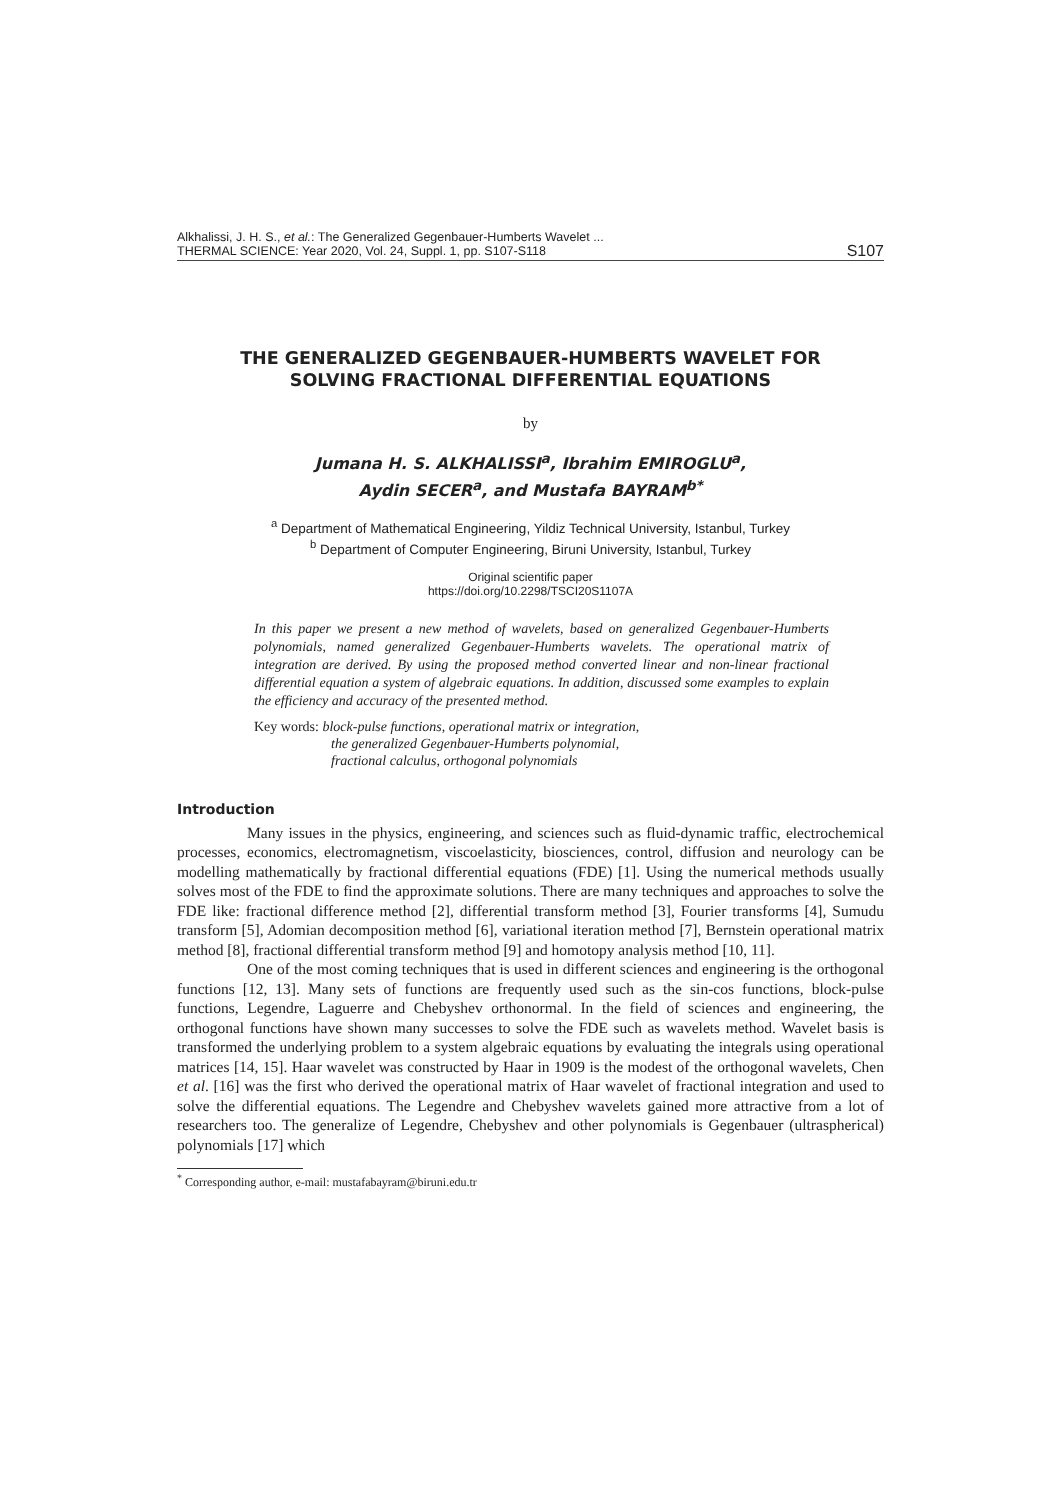Alkhalissi, J. H. S., et al.: The Generalized Gegenbauer-Humberts Wavelet ...
THERMAL SCIENCE: Year 2020, Vol. 24, Suppl. 1, pp. S107-S118
S107
THE GENERALIZED GEGENBAUER-HUMBERTS WAVELET FOR
SOLVING FRACTIONAL DIFFERENTIAL EQUATIONS
by
Jumana H. S. ALKHALISSI<sup>a</sup>, Ibrahim EMIROGLU<sup>a</sup>,
Aydin SECER<sup>a</sup>, and Mustafa BAYRAM<sup>b*</sup>
<sup>a</sup> Department of Mathematical Engineering, Yildiz Technical University, Istanbul, Turkey
<sup>b</sup> Department of Computer Engineering, Biruni University, Istanbul, Turkey
Original scientific paper
https://doi.org/10.2298/TSCI20S1107A
In this paper we present a new method of wavelets, based on generalized Gegenbauer-Humberts polynomials, named generalized Gegenbauer-Humberts wavelets. The operational matrix of integration are derived. By using the proposed method converted linear and non-linear fractional differential equation a system of algebraic equations. In addition, discussed some examples to explain the efficiency and accuracy of the presented method.
Key words: block-pulse functions, operational matrix or integration,
the generalized Gegenbauer-Humberts polynomial,
fractional calculus, orthogonal polynomials
Introduction
Many issues in the physics, engineering, and sciences such as fluid-dynamic traffic, electrochemical processes, economics, electromagnetism, viscoelasticity, biosciences, control, diffusion and neurology can be modelling mathematically by fractional differential equations (FDE) [1]. Using the numerical methods usually solves most of the FDE to find the approximate solutions. There are many techniques and approaches to solve the FDE like: fractional difference method [2], differential transform method [3], Fourier transforms [4], Sumudu transform [5], Adomian decomposition method [6], variational iteration method [7], Bernstein operational matrix method [8], fractional differential transform method [9] and homotopy analysis method [10, 11].
One of the most coming techniques that is used in different sciences and engineering is the orthogonal functions [12, 13]. Many sets of functions are frequently used such as the sin-cos functions, block-pulse functions, Legendre, Laguerre and Chebyshev orthonormal. In the field of sciences and engineering, the orthogonal functions have shown many successes to solve the FDE such as wavelets method. Wavelet basis is transformed the underlying problem to a system algebraic equations by evaluating the integrals using operational matrices [14, 15]. Haar wavelet was constructed by Haar in 1909 is the modest of the orthogonal wavelets, Chen et al. [16] was the first who derived the operational matrix of Haar wavelet of fractional integration and used to solve the differential equations. The Legendre and Chebyshev wavelets gained more attractive from a lot of researchers too. The generalize of Legendre, Chebyshev and other polynomials is Gegenbauer (ultraspherical) polynomials [17] which
<sup>*</sup> Corresponding author, e-mail: mustafabayram@biruni.edu.tr